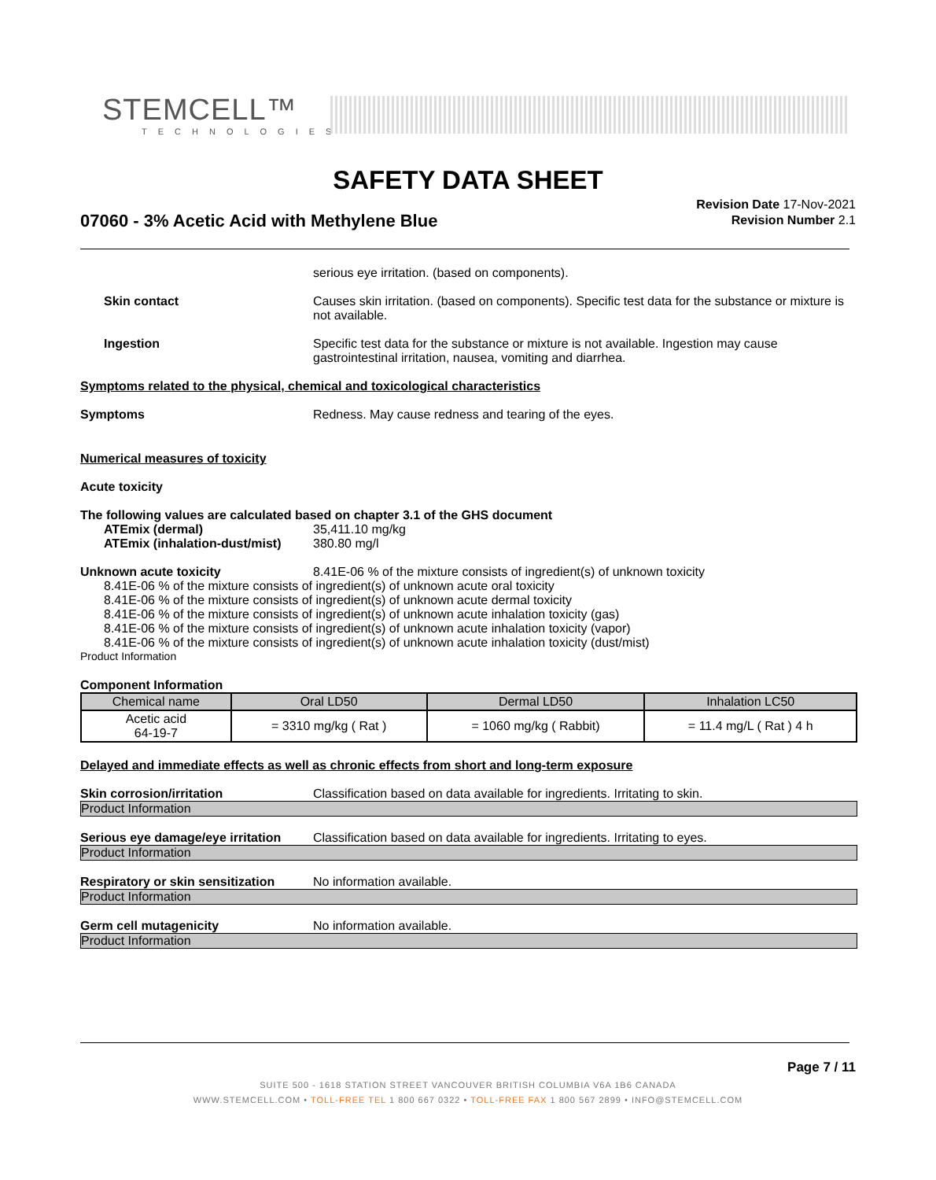STEMCELL™
TECHNOLOGIES
SAFETY DATA SHEET
07060 - 3% Acetic Acid with Methylene Blue
Revision Date 17-Nov-2021
Revision Number 2.1
serious eye irritation. (based on components).
Skin contact Causes skin irritation. (based on components). Specific test data for the substance or mixture is not available.
Ingestion Specific test data for the substance or mixture is not available. Ingestion may cause gastrointestinal irritation, nausea, vomiting and diarrhea.
Symptoms related to the physical, chemical and toxicological characteristics
Symptoms Redness. May cause redness and tearing of the eyes.
Numerical measures of toxicity
Acute toxicity
The following values are calculated based on chapter 3.1 of the GHS document
ATEmix (dermal) 35,411.10 mg/kg
ATEmix (inhalation-dust/mist)
380.80 mg/l
Unknown acute toxicity 8.41E-06 % of the mixture consists of ingredient(s) of unknown toxicity
8.41E-06 % of the mixture consists of ingredient(s) of unknown acute oral toxicity
8.41E-06 % of the mixture consists of ingredient(s) of unknown acute dermal toxicity
8.41E-06 % of the mixture consists of ingredient(s) of unknown acute inhalation toxicity (gas)
8.41E-06 % of the mixture consists of ingredient(s) of unknown acute inhalation toxicity (vapor)
8.41E-06 % of the mixture consists of ingredient(s) of unknown acute inhalation toxicity (dust/mist)
Product Information
Component Information
| Chemical name | Oral LD50 | Dermal LD50 | Inhalation LC50 |
| --- | --- | --- | --- |
| Acetic acid 64-19-7 | = 3310 mg/kg ( Rat ) | = 1060 mg/kg ( Rabbit) | = 11.4 mg/L ( Rat ) 4 h |
Delayed and immediate effects as well as chronic effects from short and long-term exposure
Skin corrosion/irritation Classification based on data available for ingredients. Irritating to skin.
Product Information
Serious eye damage/eye irritation
Classification based on data available for ingredients. Irritating to eyes.
Product Information
Respiratory or skin sensitization
No information available.
Product Information
Germ cell mutagenicity No information available.
Product Information
Page 7 / 11
SUITE 500 - 1618 STATION STREET VANCOUVER BRITISH COLUMBIA V6A 1B6 CANADA
WWW.STEMCELL.COM • TOLL-FREE TEL 1 800 667 0322 • TOLL-FREE FAX 1 800 567 2899 • INFO@STEMCELL.COM